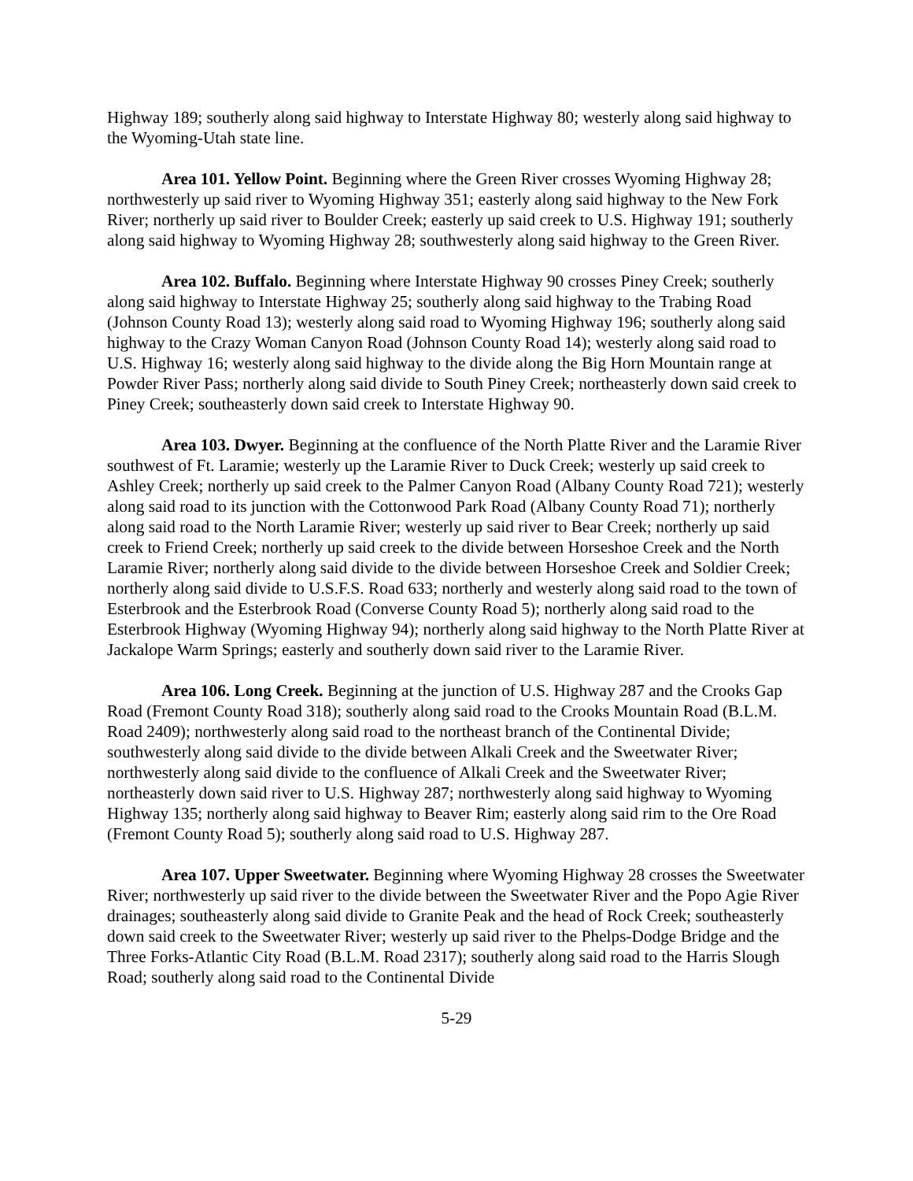Highway 189; southerly along said highway to Interstate Highway 80; westerly along said highway to the Wyoming-Utah state line.
Area 101. Yellow Point. Beginning where the Green River crosses Wyoming Highway 28; northwesterly up said river to Wyoming Highway 351; easterly along said highway to the New Fork River; northerly up said river to Boulder Creek; easterly up said creek to U.S. Highway 191; southerly along said highway to Wyoming Highway 28; southwesterly along said highway to the Green River.
Area 102. Buffalo. Beginning where Interstate Highway 90 crosses Piney Creek; southerly along said highway to Interstate Highway 25; southerly along said highway to the Trabing Road (Johnson County Road 13); westerly along said road to Wyoming Highway 196; southerly along said highway to the Crazy Woman Canyon Road (Johnson County Road 14); westerly along said road to U.S. Highway 16; westerly along said highway to the divide along the Big Horn Mountain range at Powder River Pass; northerly along said divide to South Piney Creek; northeasterly down said creek to Piney Creek; southeasterly down said creek to Interstate Highway 90.
Area 103. Dwyer. Beginning at the confluence of the North Platte River and the Laramie River southwest of Ft. Laramie; westerly up the Laramie River to Duck Creek; westerly up said creek to Ashley Creek; northerly up said creek to the Palmer Canyon Road (Albany County Road 721); westerly along said road to its junction with the Cottonwood Park Road (Albany County Road 71); northerly along said road to the North Laramie River; westerly up said river to Bear Creek; northerly up said creek to Friend Creek; northerly up said creek to the divide between Horseshoe Creek and the North Laramie River; northerly along said divide to the divide between Horseshoe Creek and Soldier Creek; northerly along said divide to U.S.F.S. Road 633; northerly and westerly along said road to the town of Esterbrook and the Esterbrook Road (Converse County Road 5); northerly along said road to the Esterbrook Highway (Wyoming Highway 94); northerly along said highway to the North Platte River at Jackalope Warm Springs; easterly and southerly down said river to the Laramie River.
Area 106. Long Creek. Beginning at the junction of U.S. Highway 287 and the Crooks Gap Road (Fremont County Road 318); southerly along said road to the Crooks Mountain Road (B.L.M. Road 2409); northwesterly along said road to the northeast branch of the Continental Divide; southwesterly along said divide to the divide between Alkali Creek and the Sweetwater River; northwesterly along said divide to the confluence of Alkali Creek and the Sweetwater River; northeasterly down said river to U.S. Highway 287; northwesterly along said highway to Wyoming Highway 135; northerly along said highway to Beaver Rim; easterly along said rim to the Ore Road (Fremont County Road 5); southerly along said road to U.S. Highway 287.
Area 107. Upper Sweetwater. Beginning where Wyoming Highway 28 crosses the Sweetwater River; northwesterly up said river to the divide between the Sweetwater River and the Popo Agie River drainages; southeasterly along said divide to Granite Peak and the head of Rock Creek; southeasterly down said creek to the Sweetwater River; westerly up said river to the Phelps-Dodge Bridge and the Three Forks-Atlantic City Road (B.L.M. Road 2317); southerly along said road to the Harris Slough Road; southerly along said road to the Continental Divide
5-29